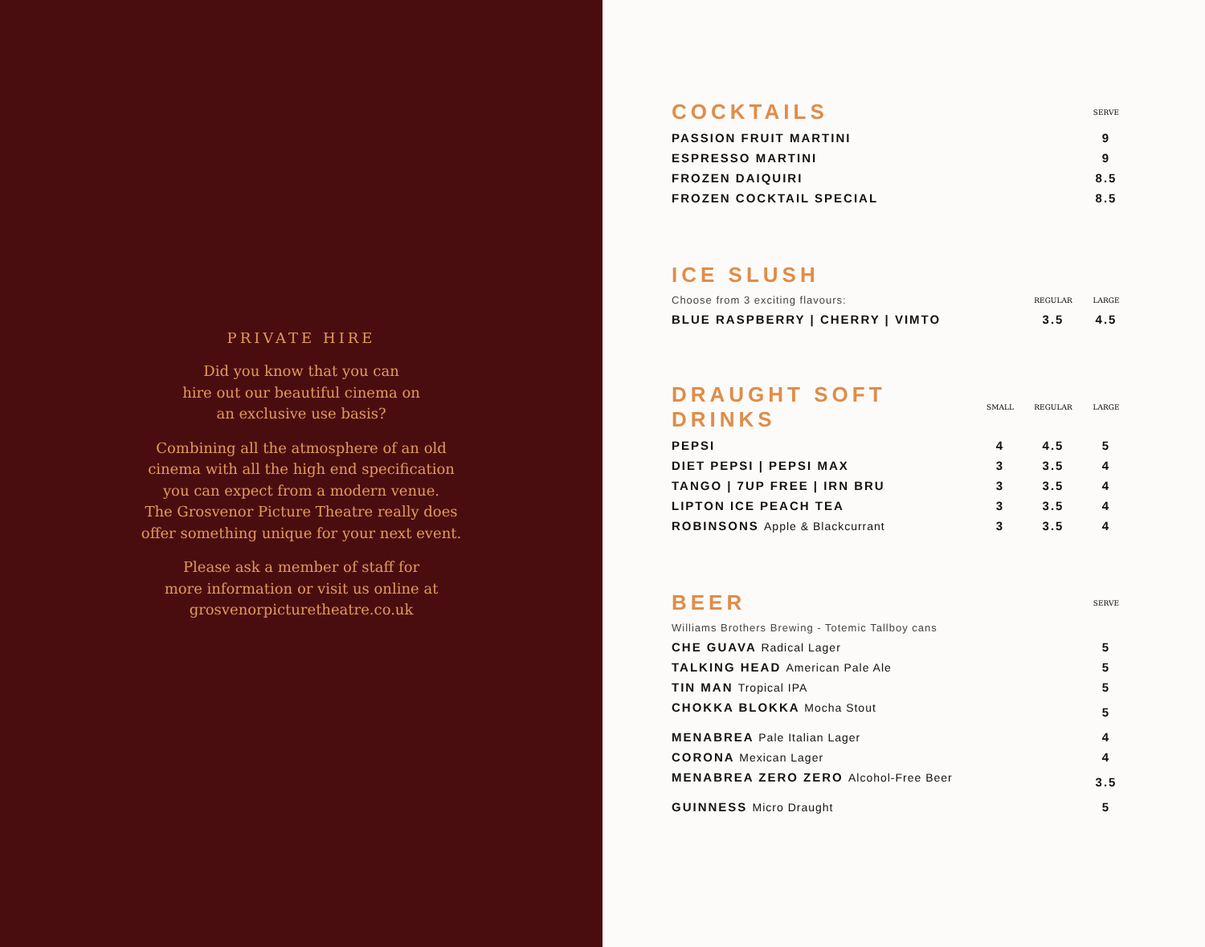PRIVATE HIRE
Did you know that you can
hire out our beautiful cinema on
an exclusive use basis?
Combining all the atmosphere of an old
cinema with all the high end specification
you can expect from a modern venue.
The Grosvenor Picture Theatre really does
offer something unique for your next event.
Please ask a member of staff for
more information or visit us online at
grosvenorpicturetheatre.co.uk
| COCKTAILS | SERVE |
| PASSION FRUIT MARTINI | 9 |
| ESPRESSO MARTINI | 9 |
| FROZEN DAIQUIRI | 8.5 |
| FROZEN COCKTAIL SPECIAL | 8.5 |
| ICE SLUSH | | |
| Choose from 3 exciting flavours: | REGULAR | LARGE |
| BLUE RASPBERRY / CHERRY / VIMTO | 3.5 | 4.5 |
| DRAUGHT SOFT DRINKS | SMALL | REGULAR | LARGE |
| PEPSI | 4 | 4.5 | 5 |
| DIET PEPSI / PEPSI MAX | 3 | 3.5 | 4 |
| TANGO / 7UP FREE / IRN BRU | 3 | 3.5 | 4 |
| LIPTON ICE PEACH TEA | 3 | 3.5 | 4 |
| ROBINSONS Apple & Blackcurrant | 3 | 3.5 | 4 |
| BEER | SERVE |
| Williams Brothers Brewing - Totemic Tallboy cans | |
| CHE GUAVA Radical Lager | 5 |
| TALKING HEAD American Pale Ale | 5 |
| TIN MAN Tropical IPA | 5 |
| CHOKKA BLOKKA Mocha Stout | 5 |
| MENABREA Pale Italian Lager | 4 |
| CORONA Mexican Lager | 4 |
| MENABREA ZERO ZERO Alcohol-Free Beer | 3.5 |
| GUINNESS Micro Draught | 5 |